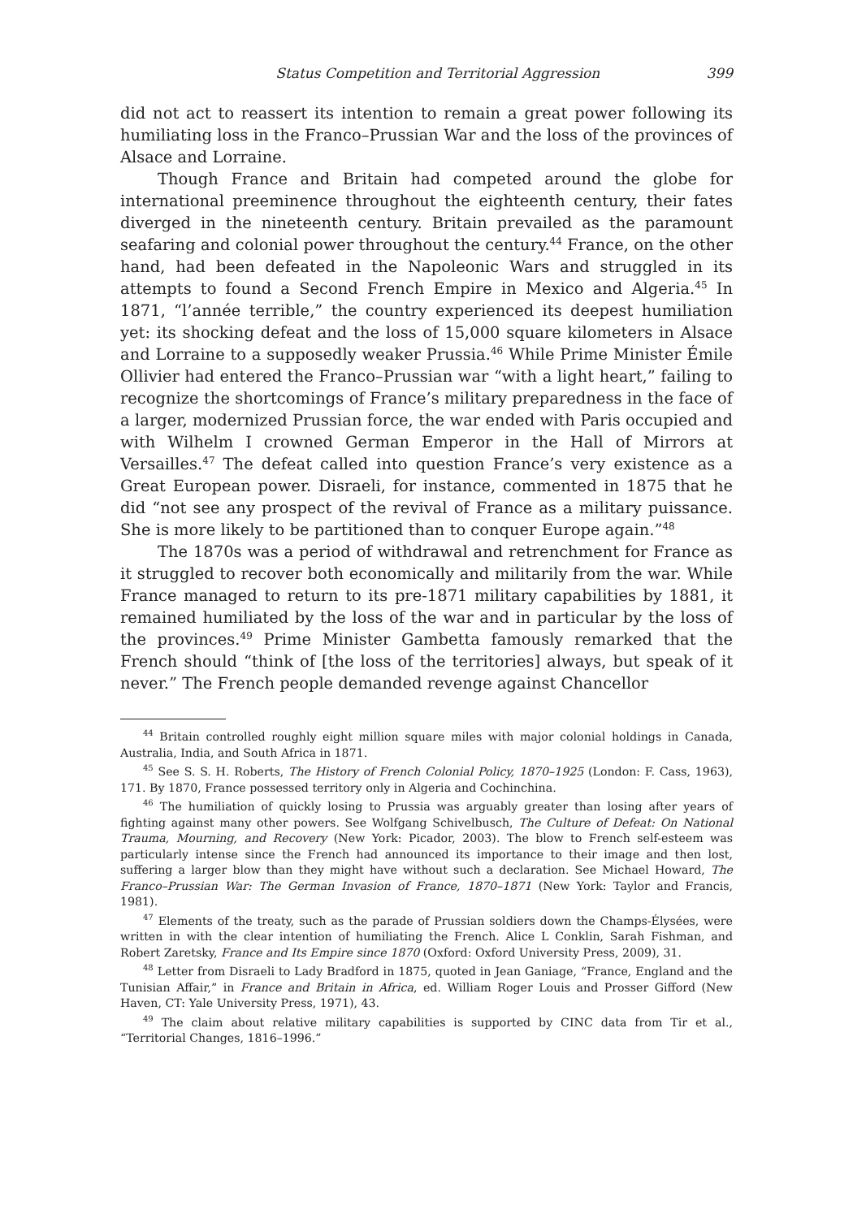Status Competition and Territorial Aggression 399
did not act to reassert its intention to remain a great power following its humiliating loss in the Franco–Prussian War and the loss of the provinces of Alsace and Lorraine.
Though France and Britain had competed around the globe for international preeminence throughout the eighteenth century, their fates diverged in the nineteenth century. Britain prevailed as the paramount seafaring and colonial power throughout the century.<sup>44</sup> France, on the other hand, had been defeated in the Napoleonic Wars and struggled in its attempts to found a Second French Empire in Mexico and Algeria.<sup>45</sup> In 1871, “l’année terrible,” the country experienced its deepest humiliation yet: its shocking defeat and the loss of 15,000 square kilometers in Alsace and Lorraine to a supposedly weaker Prussia.<sup>46</sup> While Prime Minister Émile Ollivier had entered the Franco–Prussian war “with a light heart,” failing to recognize the shortcomings of France’s military preparedness in the face of a larger, modernized Prussian force, the war ended with Paris occupied and with Wilhelm I crowned German Emperor in the Hall of Mirrors at Versailles.<sup>47</sup> The defeat called into question France’s very existence as a Great European power. Disraeli, for instance, commented in 1875 that he did “not see any prospect of the revival of France as a military puissance. She is more likely to be partitioned than to conquer Europe again.”<sup>48</sup>
The 1870s was a period of withdrawal and retrenchment for France as it struggled to recover both economically and militarily from the war. While France managed to return to its pre-1871 military capabilities by 1881, it remained humiliated by the loss of the war and in particular by the loss of the provinces.<sup>49</sup> Prime Minister Gambetta famously remarked that the French should “think of [the loss of the territories] always, but speak of it never.” The French people demanded revenge against Chancellor
<sup>44</sup> Britain controlled roughly eight million square miles with major colonial holdings in Canada, Australia, India, and South Africa in 1871.
<sup>45</sup> See S. S. H. Roberts, The History of French Colonial Policy, 1870–1925 (London: F. Cass, 1963), 171. By 1870, France possessed territory only in Algeria and Cochinchina.
<sup>46</sup> The humiliation of quickly losing to Prussia was arguably greater than losing after years of fighting against many other powers. See Wolfgang Schivelbusch, The Culture of Defeat: On National Trauma, Mourning, and Recovery (New York: Picador, 2003). The blow to French self-esteem was particularly intense since the French had announced its importance to their image and then lost, suffering a larger blow than they might have without such a declaration. See Michael Howard, The Franco–Prussian War: The German Invasion of France, 1870–1871 (New York: Taylor and Francis, 1981).
<sup>47</sup> Elements of the treaty, such as the parade of Prussian soldiers down the Champs-Élysées, were written in with the clear intention of humiliating the French. Alice L Conklin, Sarah Fishman, and Robert Zaretsky, France and Its Empire since 1870 (Oxford: Oxford University Press, 2009), 31.
<sup>48</sup> Letter from Disraeli to Lady Bradford in 1875, quoted in Jean Ganiage, “France, England and the Tunisian Affair,” in France and Britain in Africa, ed. William Roger Louis and Prosser Gifford (New Haven, CT: Yale University Press, 1971), 43.
<sup>49</sup> The claim about relative military capabilities is supported by CINC data from Tir et al., “Territorial Changes, 1816–1996.”